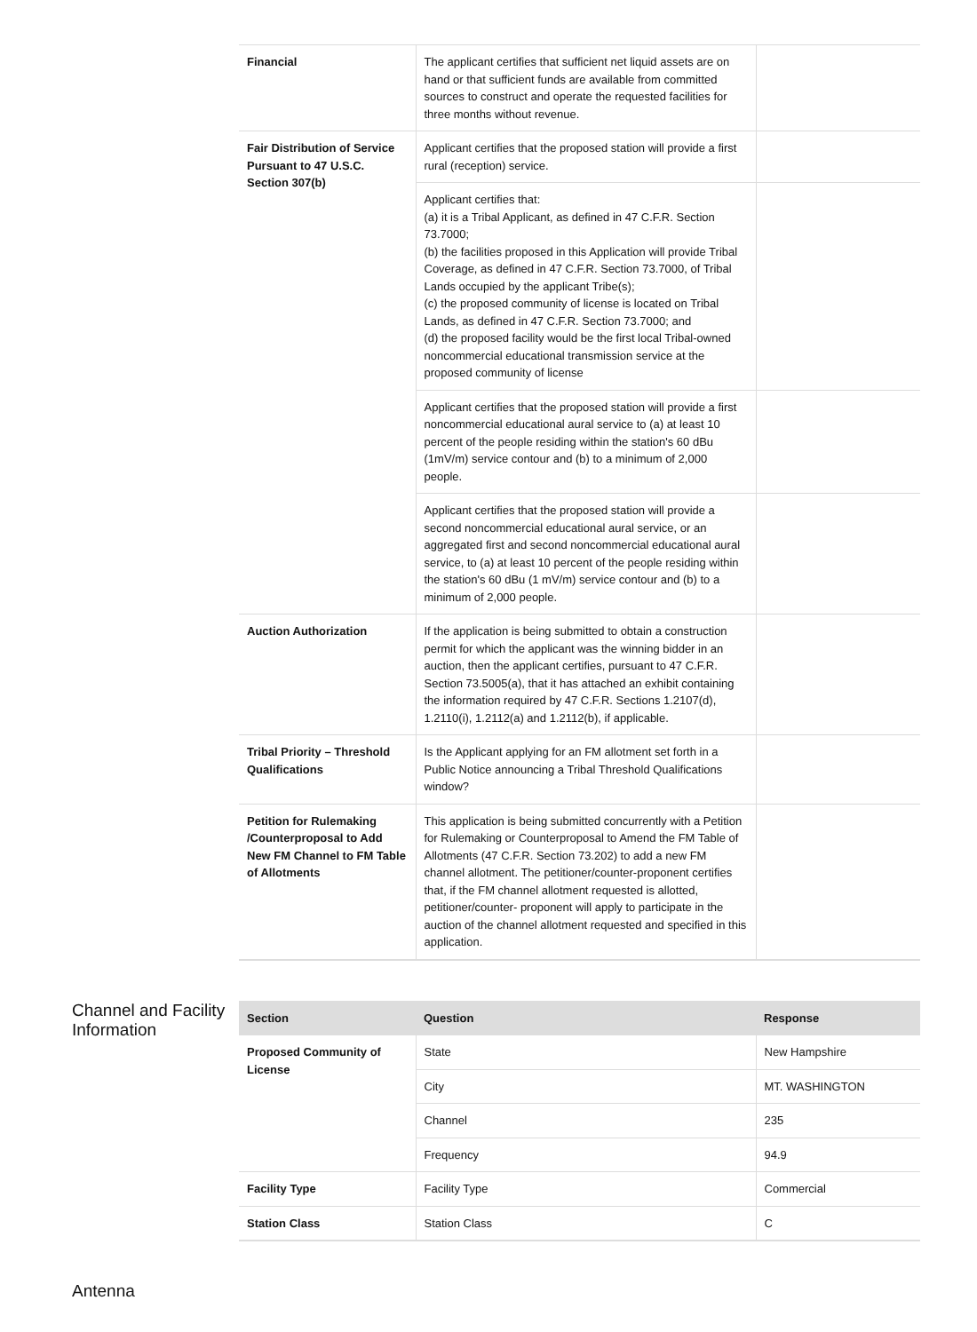| Financial | The applicant certifies that sufficient net liquid assets are on hand or that sufficient funds are available from committed sources to construct and operate the requested facilities for three months without revenue. | |
| Fair Distribution of Service Pursuant to 47 U.S.C. Section 307(b) | Applicant certifies that the proposed station will provide a first rural (reception) service. | |
| | Applicant certifies that: (a) it is a Tribal Applicant, as defined in 47 C.F.R. Section 73.7000; (b) the facilities proposed in this Application will provide Tribal Coverage, as defined in 47 C.F.R. Section 73.7000, of Tribal Lands occupied by the applicant Tribe(s); (c) the proposed community of license is located on Tribal Lands, as defined in 47 C.F.R. Section 73.7000; and (d) the proposed facility would be the first local Tribal-owned noncommercial educational transmission service at the proposed community of license | |
| | Applicant certifies that the proposed station will provide a first noncommercial educational aural service to (a) at least 10 percent of the people residing within the station's 60 dBu (1mV/m) service contour and (b) to a minimum of 2,000 people. | |
| | Applicant certifies that the proposed station will provide a second noncommercial educational aural service, or an aggregated first and second noncommercial educational aural service, to (a) at least 10 percent of the people residing within the station's 60 dBu (1 mV/m) service contour and (b) to a minimum of 2,000 people. | |
| Auction Authorization | If the application is being submitted to obtain a construction permit for which the applicant was the winning bidder in an auction, then the applicant certifies, pursuant to 47 C.F.R. Section 73.5005(a), that it has attached an exhibit containing the information required by 47 C.F.R. Sections 1.2107(d), 1.2110(i), 1.2112(a) and 1.2112(b), if applicable. | |
| Tribal Priority – Threshold Qualifications | Is the Applicant applying for an FM allotment set forth in a Public Notice announcing a Tribal Threshold Qualifications window? | |
| Petition for Rulemaking /Counterproposal to Add New FM Channel to FM Table of Allotments | This application is being submitted concurrently with a Petition for Rulemaking or Counterproposal to Amend the FM Table of Allotments (47 C.F.R. Section 73.202) to add a new FM channel allotment. The petitioner/counter-proponent certifies that, if the FM channel allotment requested is allotted, petitioner/counter- proponent will apply to participate in the auction of the channel allotment requested and specified in this application. | |
Channel and Facility Information
| Section | Question | Response |
| --- | --- | --- |
| Proposed Community of License | State | New Hampshire |
| | City | MT. WASHINGTON |
| | Channel | 235 |
| | Frequency | 94.9 |
| Facility Type | Facility Type | Commercial |
| Station Class | Station Class | C |
Antenna